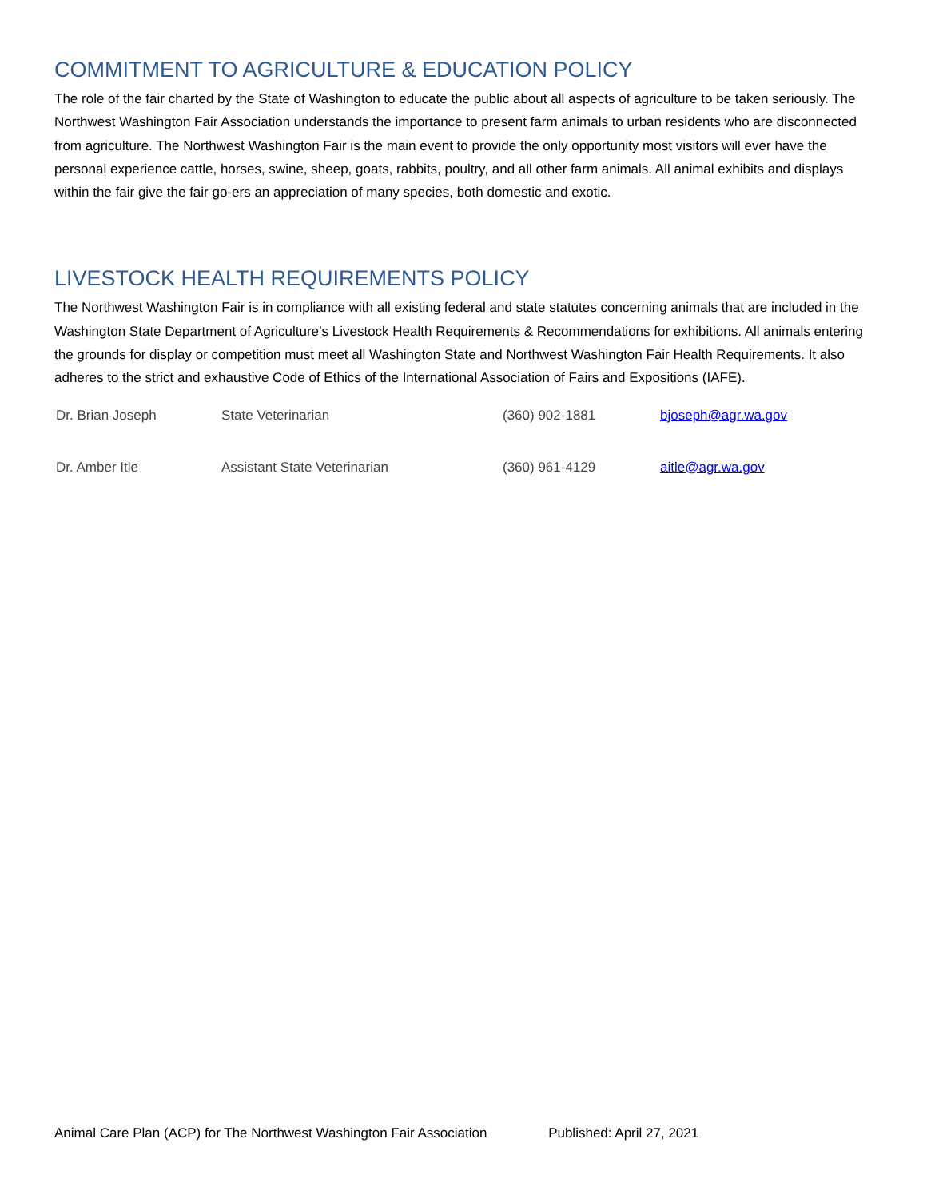COMMITMENT TO AGRICULTURE & EDUCATION POLICY
The role of the fair charted by the State of Washington to educate the public about all aspects of agriculture to be taken seriously. The Northwest Washington Fair Association understands the importance to present farm animals to urban residents who are disconnected from agriculture. The Northwest Washington Fair is the main event to provide the only opportunity most visitors will ever have the personal experience cattle, horses, swine, sheep, goats, rabbits, poultry, and all other farm animals. All animal exhibits and displays within the fair give the fair go-ers an appreciation of many species, both domestic and exotic.
LIVESTOCK HEALTH REQUIREMENTS POLICY
The Northwest Washington Fair is in compliance with all existing federal and state statutes concerning animals that are included in the Washington State Department of Agriculture’s Livestock Health Requirements & Recommendations for exhibitions. All animals entering the grounds for display or competition must meet all Washington State and Northwest Washington Fair Health Requirements. It also adheres to the strict and exhaustive Code of Ethics of the International Association of Fairs and Expositions (IAFE).
| Dr. Brian Joseph | State Veterinarian | (360) 902-1881 | bjoseph@agr.wa.gov |
| Dr. Amber Itle | Assistant State Veterinarian | (360) 961-4129 | aitle@agr.wa.gov |
Animal Care Plan (ACP) for The Northwest Washington Fair Association Published: April 27, 2021